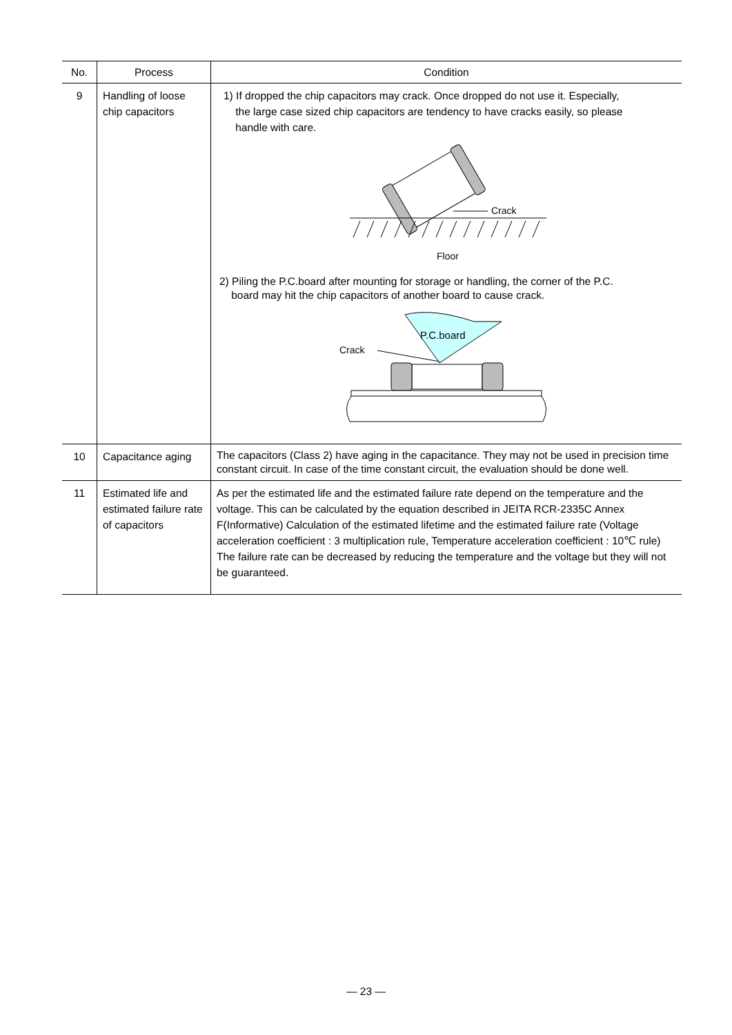| No. | Process | Condition |
| --- | --- | --- |
| 9 | Handling of loose chip capacitors | 1) If dropped the chip capacitors may crack. Once dropped do not use it. Especially, the large case sized chip capacitors are tendency to have cracks easily, so please handle with care. Crack Floor 2) Piling the P.C.board after mounting for storage or handling, the corner of the P.C. board may hit the chip capacitors of another board to cause crack. P.C.board Crack |
| 10 | Capacitance aging | The capacitors (Class 2) have aging in the capacitance. They may not be used in precision time constant circuit. In case of the time constant circuit, the evaluation should be done well. |
| 11 | Estimated life and estimated failure rate of capacitors | As per the estimated life and the estimated failure rate depend on the temperature and the voltage. This can be calculated by the equation described in JEITA RCR-2335C Annex F(Informative) Calculation of the estimated lifetime and the estimated failure rate (Voltage acceleration coefficient : 3 multiplication rule, Temperature acceleration coefficient : 10℃ rule) The failure rate can be decreased by reducing the temperature and the voltage but they will not be guaranteed. |
— 23 —